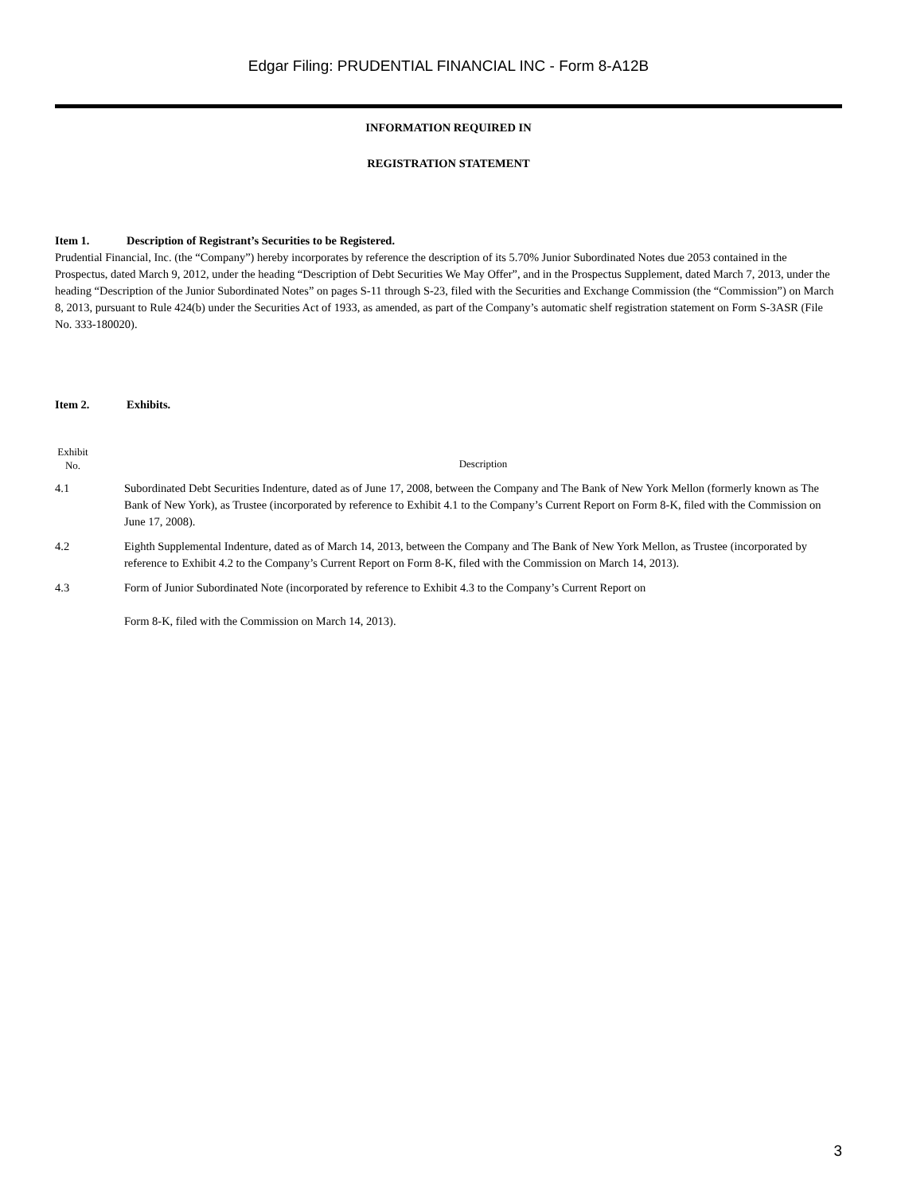Edgar Filing: PRUDENTIAL FINANCIAL INC - Form 8-A12B
INFORMATION REQUIRED IN
REGISTRATION STATEMENT
Item 1. Description of Registrant’s Securities to be Registered.
Prudential Financial, Inc. (the “Company”) hereby incorporates by reference the description of its 5.70% Junior Subordinated Notes due 2053 contained in the Prospectus, dated March 9, 2012, under the heading “Description of Debt Securities We May Offer”, and in the Prospectus Supplement, dated March 7, 2013, under the heading “Description of the Junior Subordinated Notes” on pages S-11 through S-23, filed with the Securities and Exchange Commission (the “Commission”) on March 8, 2013, pursuant to Rule 424(b) under the Securities Act of 1933, as amended, as part of the Company’s automatic shelf registration statement on Form S-3ASR (File No. 333-180020).
Item 2. Exhibits.
| Exhibit No. | | Description |
| 4.1 | | Subordinated Debt Securities Indenture, dated as of June 17, 2008, between the Company and The Bank of New York Mellon (formerly known as The Bank of New York), as Trustee (incorporated by reference to Exhibit 4.1 to the Company’s Current Report on Form 8-K, filed with the Commission on June 17, 2008). |
| 4.2 | | Eighth Supplemental Indenture, dated as of March 14, 2013, between the Company and The Bank of New York Mellon, as Trustee (incorporated by reference to Exhibit 4.2 to the Company’s Current Report on Form 8-K, filed with the Commission on March 14, 2013). |
| 4.3 | | Form of Junior Subordinated Note (incorporated by reference to Exhibit 4.3 to the Company’s Current Report on Form 8-K, filed with the Commission on March 14, 2013). |
3